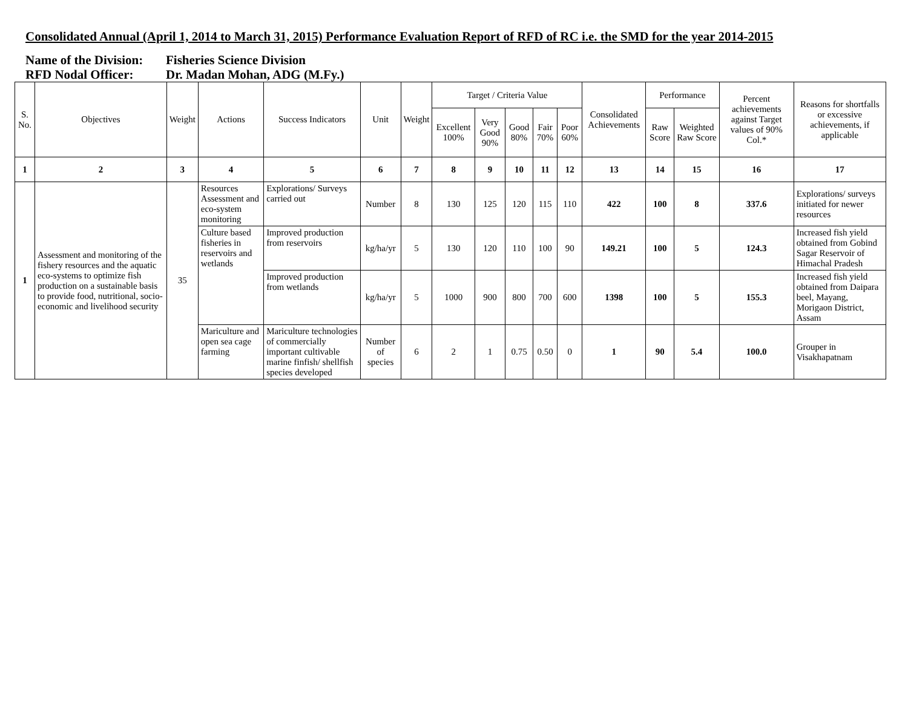Consolidated Annual (April 1, 2014 to March 31, 2015) Performance Evaluation Report of RFD of RC i.e. the SMD for the year 2014-2015
Name of the Division: Fisheries Science Division
RFD Nodal Officer: Dr. Madan Mohan, ADG (M.Fy.)
| S. No. | Objectives | Weight | Actions | Success Indicators | Unit | Weight | Target / Criteria Value | | | | | Consolidated Achievements | Performance | | Percent achievements against Target values of 90% Col.* | Reasons for shortfalls or excessive achievements, if applicable |
| --- | --- | --- | --- | --- | --- | --- | --- | --- | --- | --- | --- | --- | --- | --- | --- | --- |
| | | | | | | | Excellent 100% | Very Good 90% | Good 80% | Fair 70% | Poor 60% | | Raw Score | Weighted Raw Score | | |
| 1 | 2 | 3 | 4 | 5 | 6 | 7 | 8 | 9 | 10 | 11 | 12 | 13 | 14 | 15 | 16 | 17 |
| 1 | Assessment and monitoring of the fishery resources and the aquatic eco-systems to optimize fish production on a sustainable basis to provide food, nutritional, socio-economic and livelihood security | 35 | Resources Assessment and eco-system monitoring | Explorations/ Surveys carried out | Number | 8 | 130 | 125 | 120 | 115 | 110 | 422 | 100 | 8 | 337.6 | Explorations/ surveys initiated for newer resources |
| | | | Culture based fisheries in reservoirs and wetlands | Improved production from reservoirs | kg/ha/yr | 5 | 130 | 120 | 110 | 100 | 90 | 149.21 | 100 | 5 | 124.3 | Increased fish yield obtained from Gobind Sagar Reservoir of Himachal Pradesh |
| | | | | Improved production from wetlands | kg/ha/yr | 5 | 1000 | 900 | 800 | 700 | 600 | 1398 | 100 | 5 | 155.3 | Increased fish yield obtained from Daipara beel, Mayang, Morigaon District, Assam |
| | | | Mariculture and open sea cage farming | Mariculture technologies of commercially important cultivable marine finfish/ shellfish species developed | Number of species | 6 | 2 | 1 | 0.75 | 0.50 | 0 | 1 | 90 | 5.4 | 100.0 | Grouper in Visakhapatnam |